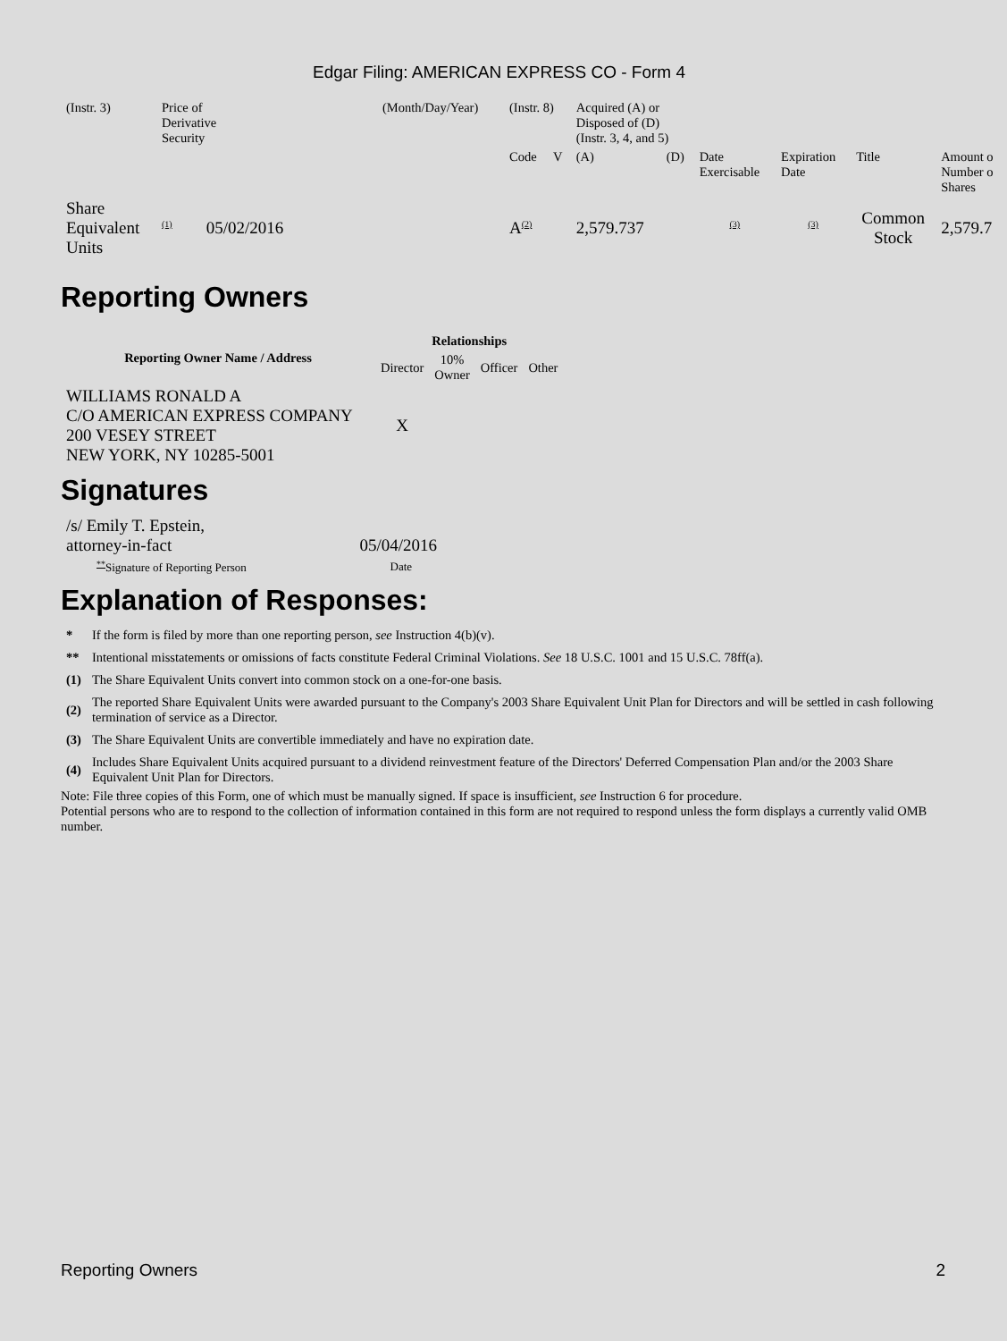Edgar Filing: AMERICAN EXPRESS CO - Form 4
| (Instr. 3) | Price of Derivative Security | (Month/Day/Year) | (Instr. 8) | | Acquired (A) or Disposed of (D) (Instr. 3, 4, and 5) | | | | | |
| | | | Code | V | (A) | (D) | Date Exercisable | Expiration Date | Title | Amount o Number o Shares |
| Share Equivalent Units | <sup>(1)</sup> 05/02/2016 | | A<sup>(2)</sup> | | 2,579.737 | | <sup>(3)</sup> | <sup>(3)</sup> | Common Stock | 2,579.7 |
Reporting Owners
| Reporting Owner Name / Address | Relationships | | | |
| --- | --- | --- | --- | --- |
| | Director | 10% Owner | Officer | Other |
| WILLIAMS RONALD A C/O AMERICAN EXPRESS COMPANY 200 VESEY STREET NEW YORK, NY 10285-5001 | X | | | |
Signatures
| /s/ Emily T. Epstein, attorney-in-fact | 05/04/2016 |
| <sup>**</sup> Signature of Reporting Person | Date |
Explanation of Responses:
| * | If the form is filed by more than one reporting person, see Instruction 4(b)(v). |
| ** | Intentional misstatements or omissions of facts constitute Federal Criminal Violations. See 18 U.S.C. 1001 and 15 U.S.C. 78ff(a). |
| (1) | The Share Equivalent Units convert into common stock on a one-for-one basis. |
| (2) | The reported Share Equivalent Units were awarded pursuant to the Company's 2003 Share Equivalent Unit Plan for Directors and will be settled in cash following termination of service as a Director. |
| (3) | The Share Equivalent Units are convertible immediately and have no expiration date. |
| (4) | Includes Share Equivalent Units acquired pursuant to a dividend reinvestment feature of the Directors' Deferred Compensation Plan and/or the 2003 Share Equivalent Unit Plan for Directors. |
Note: File three copies of this Form, one of which must be manually signed. If space is insufficient, see Instruction 6 for procedure.
Potential persons who are to respond to the collection of information contained in this form are not required to respond unless the form displays a currently valid OMB number.
Reporting Owners 2